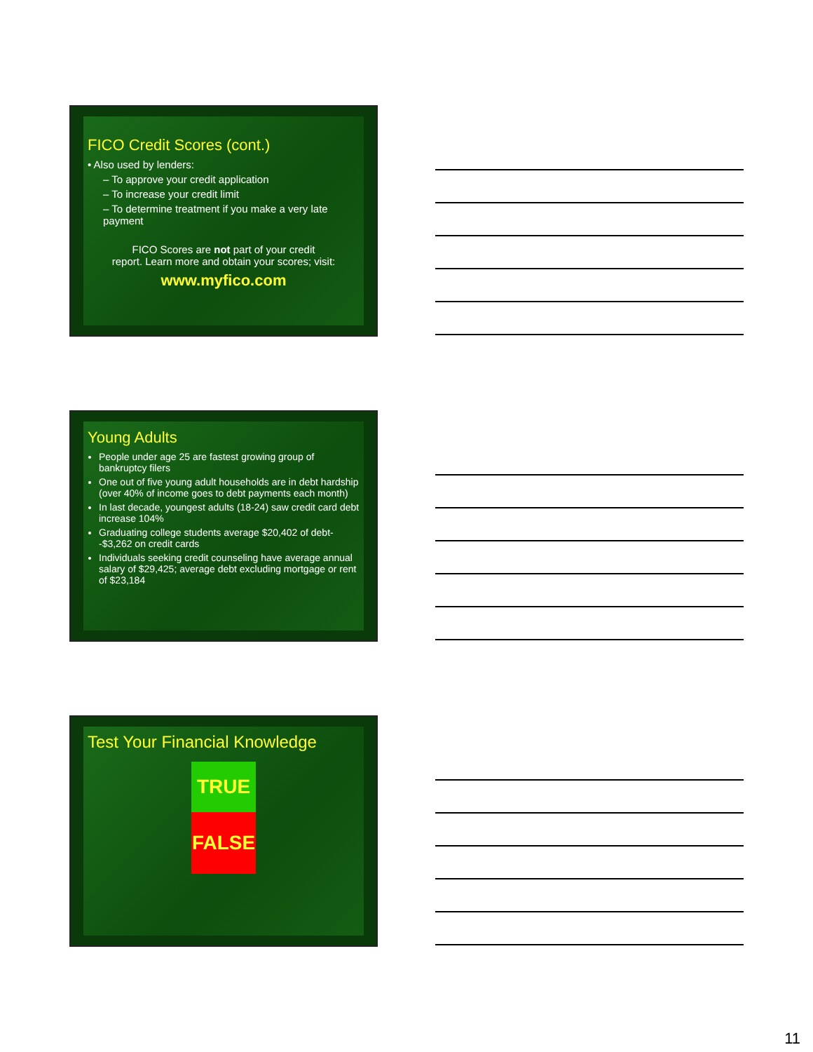FICO Credit Scores (cont.)
• Also used by lenders:
– To approve your credit application
– To increase your credit limit
– To determine treatment if you make a very late payment
FICO Scores are not part of your credit
report. Learn more and obtain your scores; visit:
www.myfico.com
Young Adults
People under age 25 are fastest growing group of bankruptcy filers
One out of five young adult households are in debt hardship (over 40% of income goes to debt payments each month)
In last decade, youngest adults (18-24) saw credit card debt increase 104%
Graduating college students average $20,402 of debt--$3,262 on credit cards
Individuals seeking credit counseling have average annual salary of $29,425; average debt excluding mortgage or rent of $23,184
Test Your Financial Knowledge
TRUE
FALSE
11